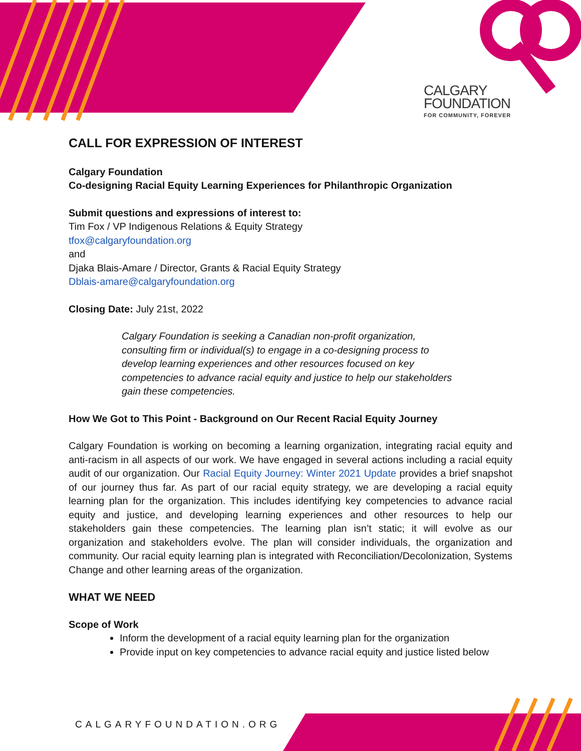CALGARY
FOUNDATION
FOR COMMUNITY, FOREVER
CALL FOR EXPRESSION OF INTEREST
Calgary Foundation
Co-designing Racial Equity Learning Experiences for Philanthropic Organization
Submit questions and expressions of interest to:
Tim Fox / VP Indigenous Relations & Equity Strategy
tfox@calgaryfoundation.org
and
Djaka Blais-Amare / Director, Grants & Racial Equity Strategy
Dblais-amare@calgaryfoundation.org
Closing Date: July 21st, 2022
Calgary Foundation is seeking a Canadian non-profit organization, consulting firm or individual(s) to engage in a co-designing process to develop learning experiences and other resources focused on key competencies to advance racial equity and justice to help our stakeholders gain these competencies.
How We Got to This Point - Background on Our Recent Racial Equity Journey
Calgary Foundation is working on becoming a learning organization, integrating racial equity and anti-racism in all aspects of our work. We have engaged in several actions including a racial equity audit of our organization. Our Racial Equity Journey: Winter 2021 Update provides a brief snapshot of our journey thus far. As part of our racial equity strategy, we are developing a racial equity learning plan for the organization. This includes identifying key competencies to advance racial equity and justice, and developing learning experiences and other resources to help our stakeholders gain these competencies. The learning plan isn’t static; it will evolve as our organization and stakeholders evolve. The plan will consider individuals, the organization and community. Our racial equity learning plan is integrated with Reconciliation/Decolonization, Systems Change and other learning areas of the organization.
WHAT WE NEED
Scope of Work
Inform the development of a racial equity learning plan for the organization
Provide input on key competencies to advance racial equity and justice listed below
CALGARYFOUNDATION.ORG